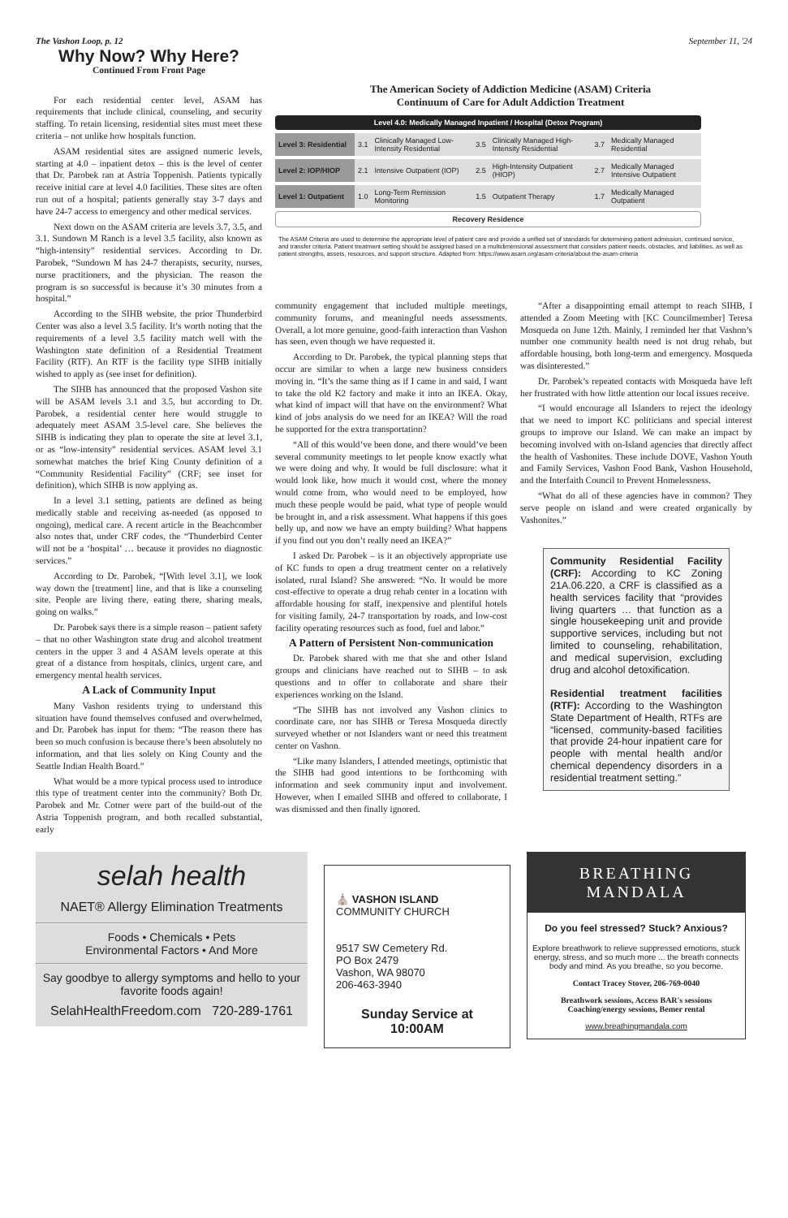The Vashon Loop, p. 12 September 11, '24
Why Now? Why Here?
Continued From Front Page
For each residential center level, ASAM has requirements that include clinical, counseling, and security staffing. To retain licensing, residential sites must meet these criteria – not unlike how hospitals function.
ASAM residential sites are assigned numeric levels, starting at 4.0 – inpatient detox – this is the level of center that Dr. Parobek ran at Astria Toppenish. Patients typically receive initial care at level 4.0 facilities. These sites are often run out of a hospital; patients generally stay 3-7 days and have 24-7 access to emergency and other medical services.
Next down on the ASAM criteria are levels 3.7, 3.5, and 3.1. Sundown M Ranch is a level 3.5 facility, also known as “high-intensity” residential services. According to Dr. Parobek, “Sundown M has 24-7 therapists, security, nurses, nurse practitioners, and the physician. The reason the program is so successful is because it’s 30 minutes from a hospital.”
According to the SIHB website, the prior Thunderbird Center was also a level 3.5 facility. It’s worth noting that the requirements of a level 3.5 facility match well with the Washington state definition of a Residential Treatment Facility (RTF). An RTF is the facility type SIHB initially wished to apply as (see inset for definition).
The SIHB has announced that the proposed Vashon site will be ASAM levels 3.1 and 3.5, but according to Dr. Parobek, a residential center here would struggle to adequately meet ASAM 3.5-level care. She believes the SIHB is indicating they plan to operate the site at level 3.1, or as “low-intensity” residential services. ASAM level 3.1 somewhat matches the brief King County definition of a “Community Residential Facility” (CRF; see inset for definition), which SIHB is now applying as.
In a level 3.1 setting, patients are defined as being medically stable and receiving as-needed (as opposed to ongoing), medical care. A recent article in the Beachcomber also notes that, under CRF codes, the “Thunderbird Center will not be a ‘hospital’ … because it provides no diagnostic services.”
According to Dr. Parobek, “[With level 3.1], we look way down the [treatment] line, and that is like a counseling site. People are living there, eating there, sharing meals, going on walks.”
Dr. Parobek says there is a simple reason – patient safety – that no other Washington state drug and alcohol treatment centers in the upper 3 and 4 ASAM levels operate at this great of a distance from hospitals, clinics, urgent care, and emergency mental health services.
A Lack of Community Input
Many Vashon residents trying to understand this situation have found themselves confused and overwhelmed, and Dr. Parobek has input for them: “The reason there has been so much confusion is because there’s been absolutely no information, and that lies solely on King County and the Seattle Indian Health Board.”
What would be a more typical process used to introduce this type of treatment center into the community? Both Dr. Parobek and Mr. Cotner were part of the build-out of the Astria Toppenish program, and both recalled substantial, early
The American Society of Addiction Medicine (ASAM) Criteria
Continuum of Care for Adult Addiction Treatment
| Level 4.0: Medically Managed Inpatient / Hospital (Detox Program) | | | | | | |
| Level 3: Residential | 3.1 | Clinically Managed Low-Intensity Residential | 3.5 | Clinically Managed High-Intensity Residential | 3.7 | Medically Managed Residential |
| Level 2: IOP/HIOP | 2.1 | Intensive Outpatient (IOP) | 2.5 | High-Intensity Outpatient (HIOP) | 2.7 | Medically Managed Intensive Outpatient |
| Level 1: Outpatient | 1.0 | Long-Term Remission Monitoring | 1.5 | Outpatient Therapy | 1.7 | Medically Managed Outpatient |
| Recovery Residence | | | | | | |
The ASAM Criteria are used to determine the appropriate level of patient care and provide a unified set of standards for determining patient admission, continued service, and transfer criteria. Patient treatment setting should be assigned based on a multidimensional assessment that considers patient needs, obstacles, and liabilities, as well as patient strengths, assets, resources, and support structure. Adapted from: https://www.asam.org/asam-criteria/about-the-asam-criteria
community engagement that included multiple meetings, community forums, and meaningful needs assessments. Overall, a lot more genuine, good-faith interaction than Vashon has seen, even though we have requested it.
According to Dr. Parobek, the typical planning steps that occur are similar to when a large new business considers moving in. “It’s the same thing as if I came in and said, I want to take the old K2 factory and make it into an IKEA. Okay, what kind of impact will that have on the environment? What kind of jobs analysis do we need for an IKEA? Will the road be supported for the extra transportation?
“All of this would’ve been done, and there would’ve been several community meetings to let people know exactly what we were doing and why. It would be full disclosure: what it would look like, how much it would cost, where the money would come from, who would need to be employed, how much these people would be paid, what type of people would be brought in, and a risk assessment. What happens if this goes belly up, and now we have an empty building? What happens if you find out you don’t really need an IKEA?”
I asked Dr. Parobek – is it an objectively appropriate use of KC funds to open a drug treatment center on a relatively isolated, rural Island? She answered: “No. It would be more cost-effective to operate a drug rehab center in a location with affordable housing for staff, inexpensive and plentiful hotels for visiting family, 24-7 transportation by roads, and low-cost facility operating resources such as food, fuel and labor.”
A Pattern of Persistent Non-communication
Dr. Parobek shared with me that she and other Island groups and clinicians have reached out to SIHB – to ask questions and to offer to collaborate and share their experiences working on the Island.
“The SIHB has not involved any Vashon clinics to coordinate care, nor has SIHB or Teresa Mosqueda directly surveyed whether or not Islanders want or need this treatment center on Vashon.
“Like many Islanders, I attended meetings, optimistic that the SIHB had good intentions to be forthcoming with information and seek community input and involvement. However, when I emailed SIHB and offered to collaborate, I was dismissed and then finally ignored.
“After a disappointing email attempt to reach SIHB, I attended a Zoom Meeting with [KC Councilmember] Teresa Mosqueda on June 12th. Mainly, I reminded her that Vashon’s number one community health need is not drug rehab, but affordable housing, both long-term and emergency. Mosqueda was disinterested.”
Dr. Parobek’s repeated contacts with Mosqueda have left her frustrated with how little attention our local issues receive.
“I would encourage all Islanders to reject the ideology that we need to import KC politicians and special interest groups to improve our Island. We can make an impact by becoming involved with on-Island agencies that directly affect the health of Vashonites. These include DOVE, Vashon Youth and Family Services, Vashon Food Bank, Vashon Household, and the Interfaith Council to Prevent Homelessness.
“What do all of these agencies have in common? They serve people on island and were created organically by Vashonites.”
Community Residential Facility (CRF): According to KC Zoning 21A.06.220, a CRF is classified as a health services facility that “provides living quarters … that function as a single housekeeping unit and provide supportive services, including but not limited to counseling, rehabilitation, and medical supervision, excluding drug and alcohol detoxification.
Residential treatment facilities (RTF): According to the Washington State Department of Health, RTFs are “licensed, community-based facilities that provide 24-hour inpatient care for people with mental health and/or chemical dependency disorders in a residential treatment setting.”
selah health
NAET® Allergy Elimination Treatments
Foods • Chemicals • Pets
Environmental Factors • And More
Say goodbye to allergy symptoms and hello to your favorite foods again!
SelahHealthFreedom.com 720-289-1761
⛪ VASHON ISLAND
COMMUNITY CHURCH
9517 SW Cemetery Rd.
PO Box 2479
Vashon, WA 98070
206-463-3940
Sunday Service at
10:00AM
BREATHING
MANDALA
Do you feel stressed? Stuck? Anxious?
Explore breathwork to relieve suppressed emotions, stuck energy, stress, and so much more ... the breath connects body and mind. As you breathe, so you become.
Contact Tracey Stover, 206-769-0040
Breathwork sessions, Access BAR's sessions
Coaching/energy sessions, Bemer rental
www.breathingmandala.com